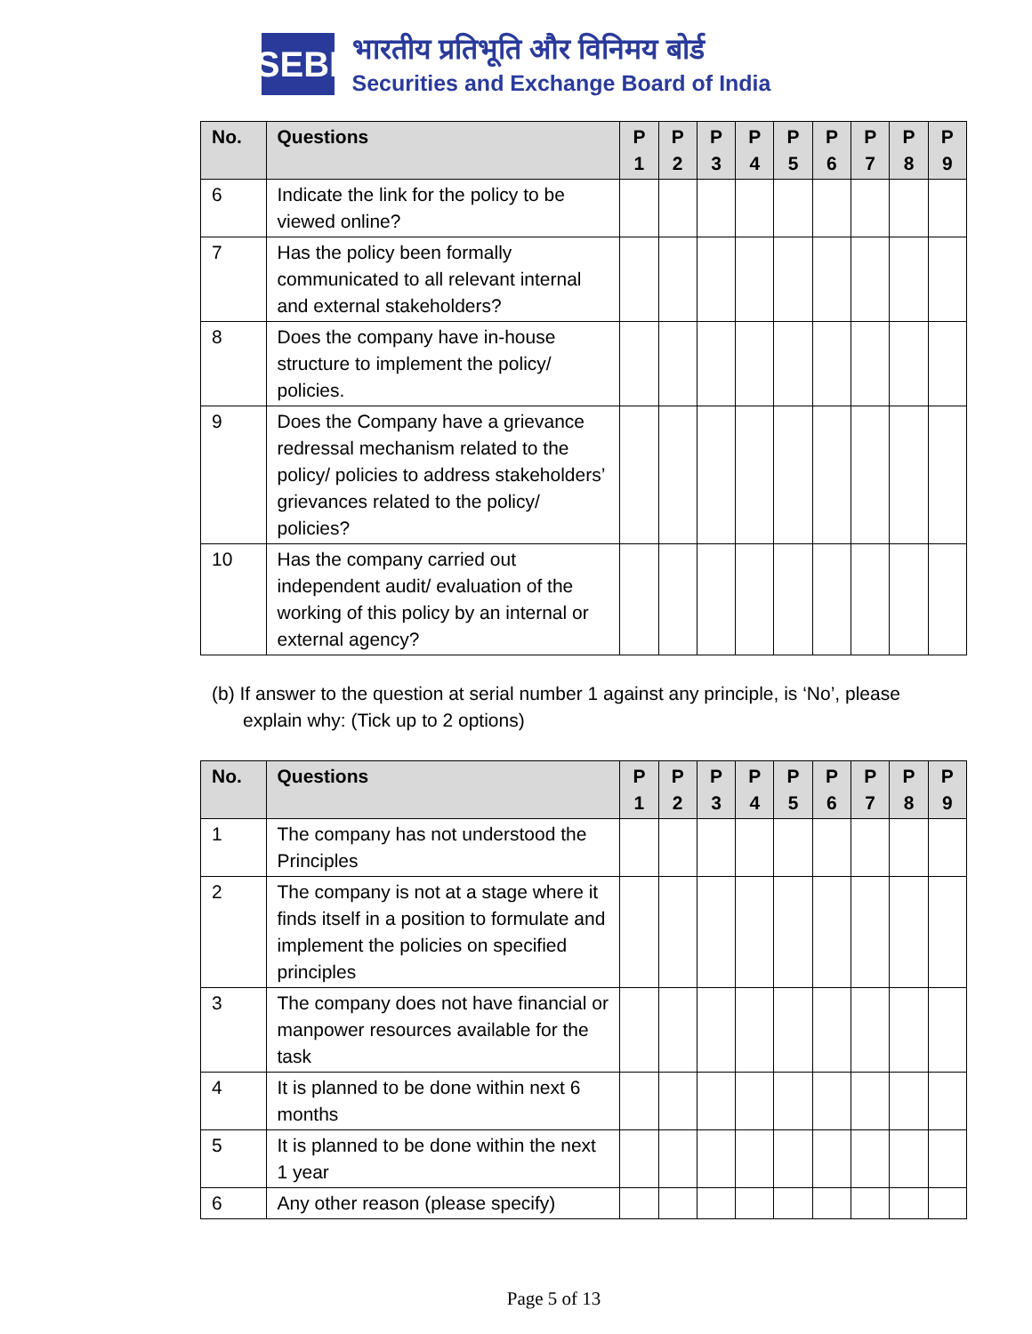SEBI
भारतीय प्रतिभूति और विनिमय बोर्ड
Securities and Exchange Board of India
| No. | Questions | P 1 | P 2 | P 3 | P 4 | P 5 | P 6 | P 7 | P 8 | P 9 |
| --- | --- | --- | --- | --- | --- | --- | --- | --- | --- | --- |
| 6 | Indicate the link for the policy to be viewed online? | | | | | | | | | |
| 7 | Has the policy been formally communicated to all relevant internal and external stakeholders? | | | | | | | | | |
| 8 | Does the company have in-house structure to implement the policy/ policies. | | | | | | | | | |
| 9 | Does the Company have a grievance redressal mechanism related to the policy/ policies to address stakeholders’ grievances related to the policy/ policies? | | | | | | | | | |
| 10 | Has the company carried out independent audit/ evaluation of the working of this policy by an internal or external agency? | | | | | | | | | |
(b) If answer to the question at serial number 1 against any principle, is ‘No’, please explain why: (Tick up to 2 options)
| No. | Questions | P 1 | P 2 | P 3 | P 4 | P 5 | P 6 | P 7 | P 8 | P 9 |
| --- | --- | --- | --- | --- | --- | --- | --- | --- | --- | --- |
| 1 | The company has not understood the Principles | | | | | | | | | |
| 2 | The company is not at a stage where it finds itself in a position to formulate and implement the policies on specified principles | | | | | | | | | |
| 3 | The company does not have financial or manpower resources available for the task | | | | | | | | | |
| 4 | It is planned to be done within next 6 months | | | | | | | | | |
| 5 | It is planned to be done within the next 1 year | | | | | | | | | |
| 6 | Any other reason (please specify) | | | | | | | | | |
Page 5 of 13